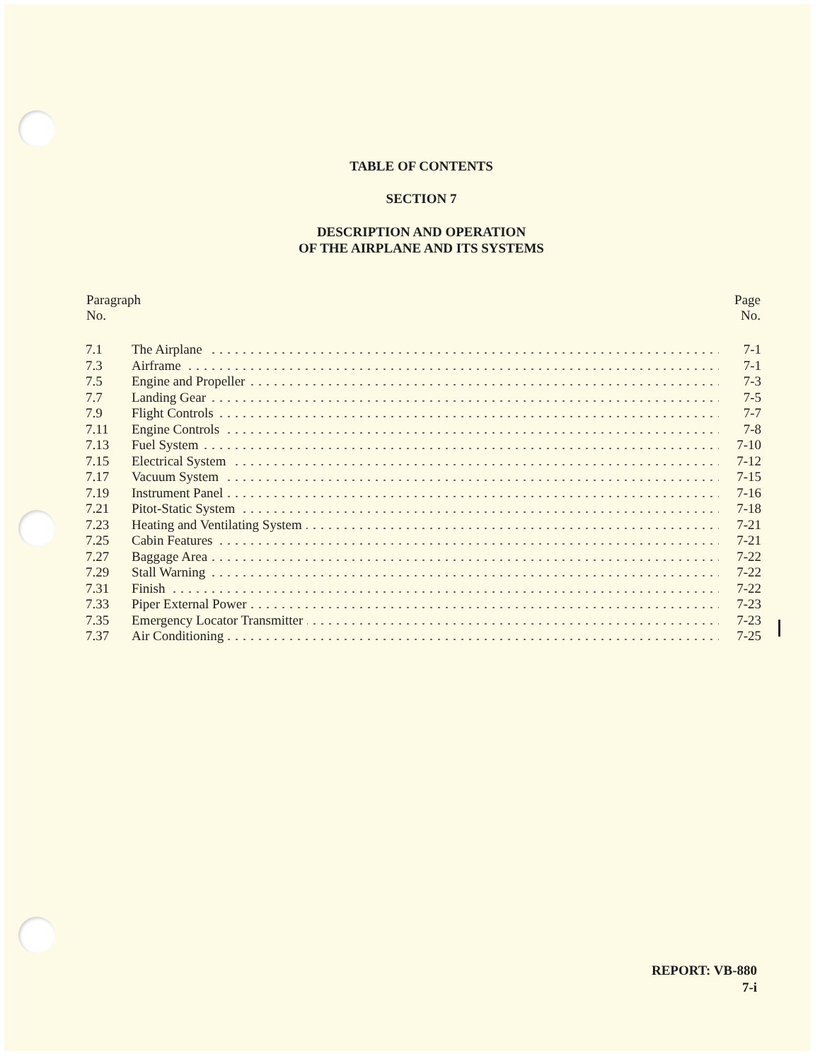TABLE OF CONTENTS
SECTION 7
DESCRIPTION AND OPERATION
OF THE AIRPLANE AND ITS SYSTEMS
| Paragraph No. | | Page No. |
| --- | --- | --- |
| 7.1 | The Airplane | 7-1 |
| 7.3 | Airframe | 7-1 |
| 7.5 | Engine and Propeller | 7-3 |
| 7.7 | Landing Gear | 7-5 |
| 7.9 | Flight Controls | 7-7 |
| 7.11 | Engine Controls | 7-8 |
| 7.13 | Fuel System | 7-10 |
| 7.15 | Electrical System | 7-12 |
| 7.17 | Vacuum System | 7-15 |
| 7.19 | Instrument Panel | 7-16 |
| 7.21 | Pitot-Static System | 7-18 |
| 7.23 | Heating and Ventilating System | 7-21 |
| 7.25 | Cabin Features | 7-21 |
| 7.27 | Baggage Area | 7-22 |
| 7.29 | Stall Warning | 7-22 |
| 7.31 | Finish | 7-22 |
| 7.33 | Piper External Power | 7-23 |
| 7.35 | Emergency Locator Transmitter | 7-23 |
| 7.37 | Air Conditioning | 7-25 |
REPORT: VB-880
7-i